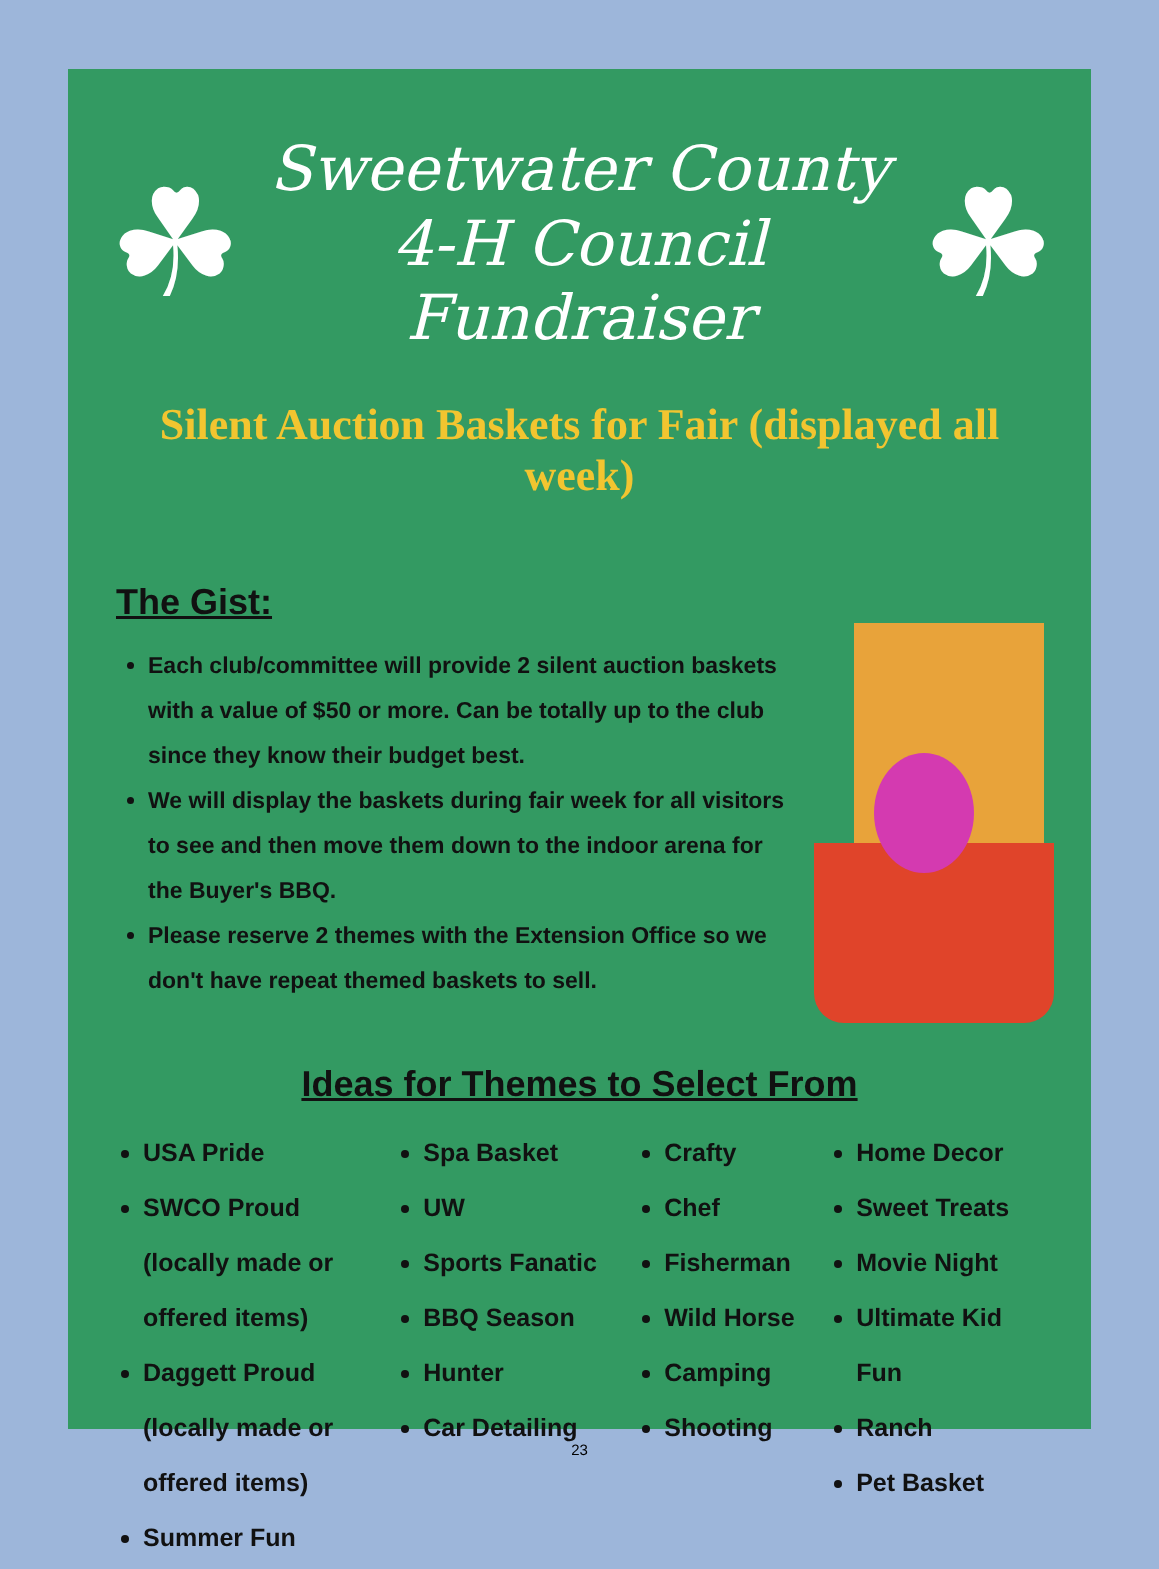☘
Sweetwater County
4-H Council Fundraiser
☘
Silent Auction Baskets for Fair (displayed all week)
The Gist:
Each club/committee will provide 2 silent auction baskets with a value of $50 or more. Can be totally up to the club since they know their budget best.
We will display the baskets during fair week for all visitors to see and then move them down to the indoor arena for the Buyer's BBQ.
Please reserve 2 themes with the Extension Office so we don't have repeat themed baskets to sell.
Ideas for Themes to Select From
USA Pride
SWCO Proud (locally made or offered items)
Daggett Proud (locally made or offered items)
Summer Fun
Spa Basket
UW
Sports Fanatic
BBQ Season
Hunter
Car Detailing
Crafty
Chef
Fisherman
Wild Horse
Camping
Shooting
Home Decor
Sweet Treats
Movie Night
Ultimate Kid Fun
Ranch
Pet Basket
23